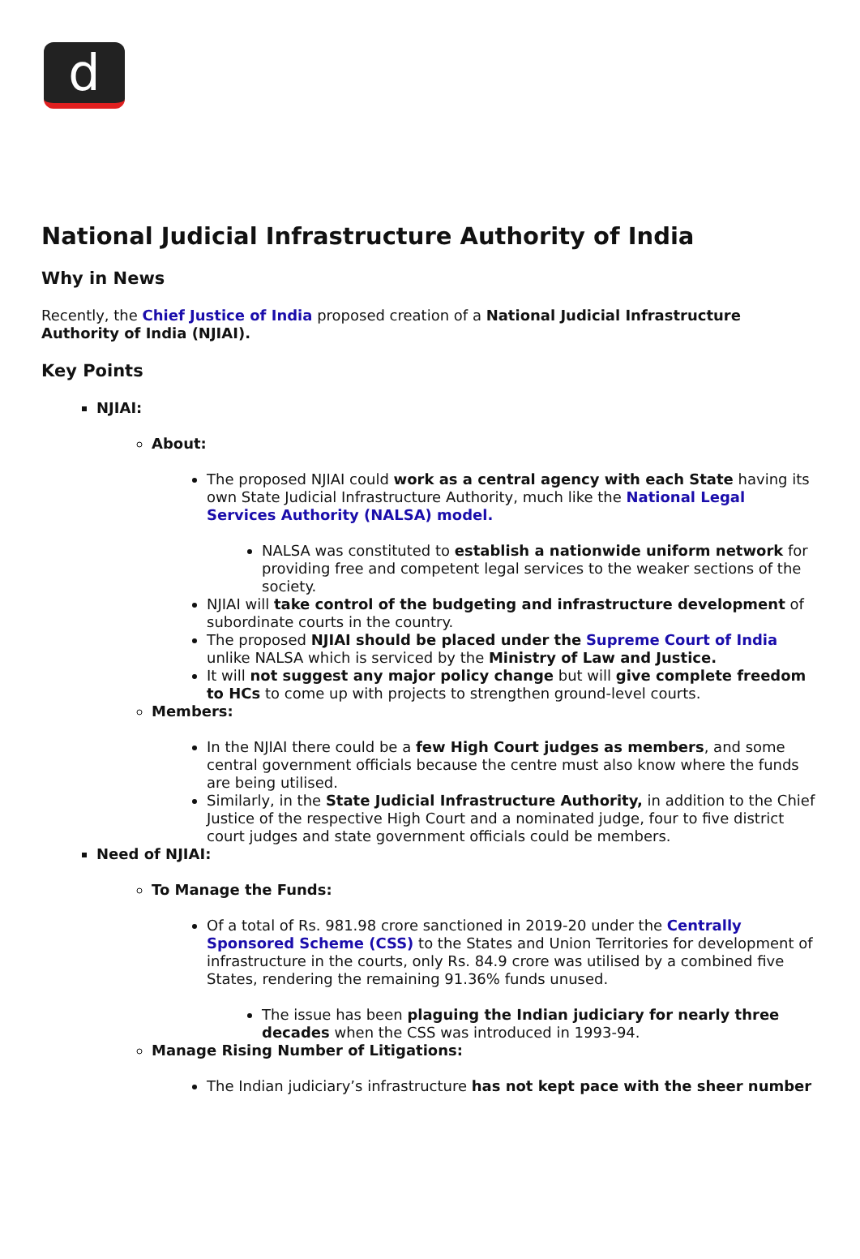d
National Judicial Infrastructure Authority of India
Why in News
Recently, the Chief Justice of India proposed creation of a National Judicial Infrastructure Authority of India (NJIAI).
Key Points
NJIAI:
About:
The proposed NJIAI could work as a central agency with each State having its own State Judicial Infrastructure Authority, much like the National Legal Services Authority (NALSA) model.
NALSA was constituted to establish a nationwide uniform network for providing free and competent legal services to the weaker sections of the society.
NJIAI will take control of the budgeting and infrastructure development of subordinate courts in the country.
The proposed NJIAI should be placed under the Supreme Court of India unlike NALSA which is serviced by the Ministry of Law and Justice.
It will not suggest any major policy change but will give complete freedom to HCs to come up with projects to strengthen ground-level courts.
Members:
In the NJIAI there could be a few High Court judges as members, and some central government officials because the centre must also know where the funds are being utilised.
Similarly, in the State Judicial Infrastructure Authority, in addition to the Chief Justice of the respective High Court and a nominated judge, four to five district court judges and state government officials could be members.
Need of NJIAI:
To Manage the Funds:
Of a total of Rs. 981.98 crore sanctioned in 2019-20 under the Centrally Sponsored Scheme (CSS) to the States and Union Territories for development of infrastructure in the courts, only Rs. 84.9 crore was utilised by a combined five States, rendering the remaining 91.36% funds unused.
The issue has been plaguing the Indian judiciary for nearly three decades when the CSS was introduced in 1993-94.
Manage Rising Number of Litigations:
The Indian judiciary’s infrastructure has not kept pace with the sheer number